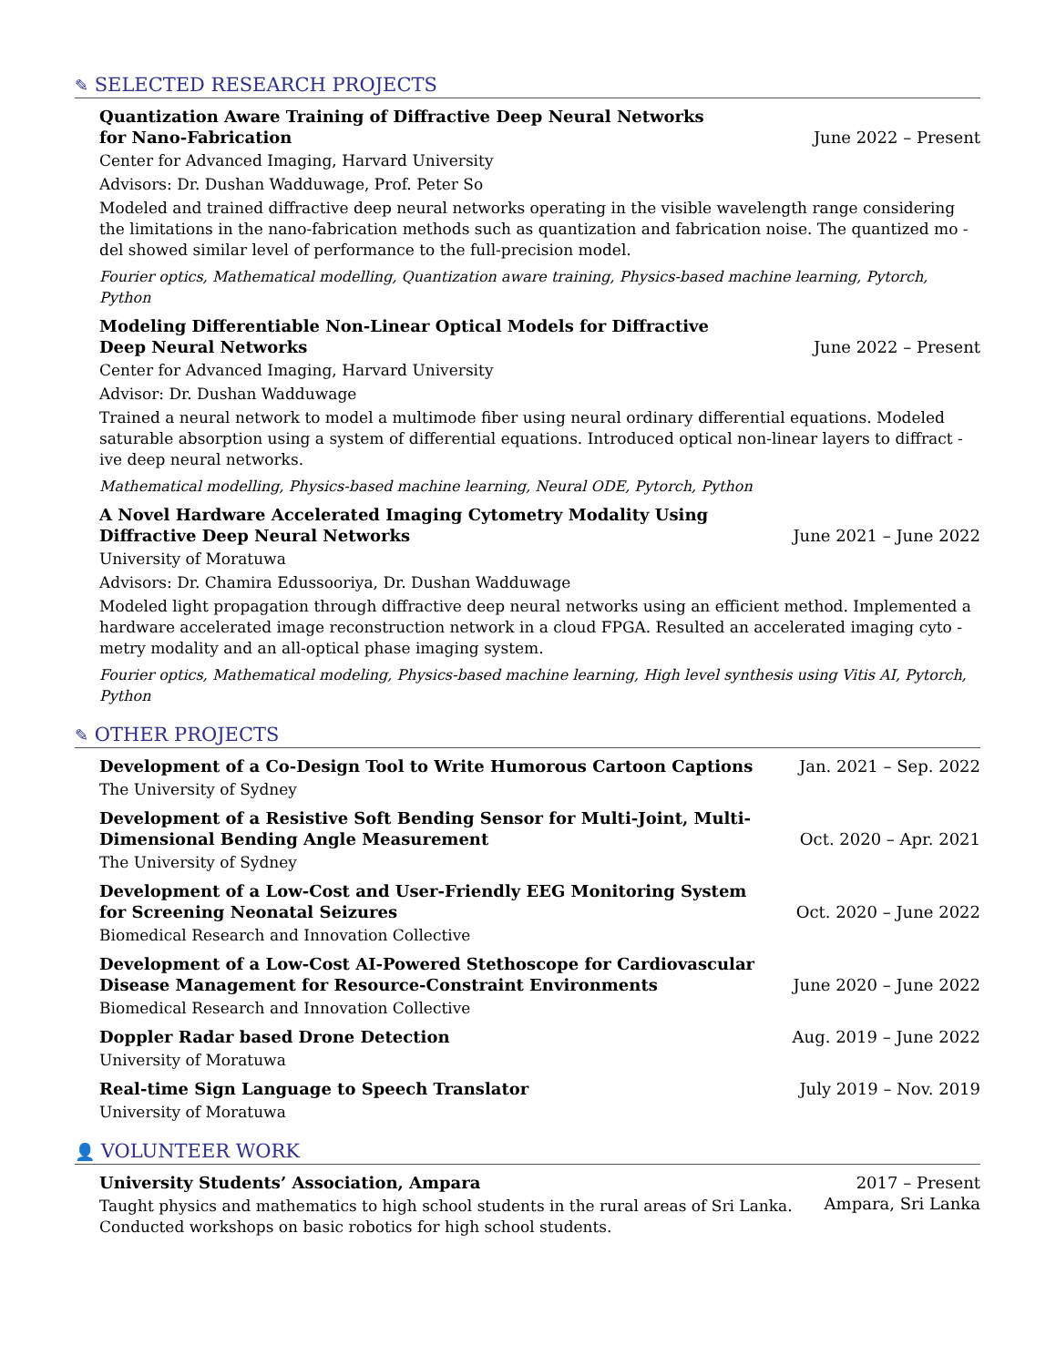✎ SELECTED RESEARCH PROJECTS
Quantization Aware Training of Diffractive Deep Neural Networks
for Nano-Fabrication
June 2022 – Present
Center for Advanced Imaging, Harvard University
Advisors: Dr. Dushan Wadduwage, Prof. Peter So
Modeled and trained diffractive deep neural networks operating in the visible wavelength range considering the limitations in the nano-fabrication methods such as quantization and fabrication noise. The quantized mo -del showed similar level of performance to the full-precision model.
Fourier optics, Mathematical modelling, Quantization aware training, Physics-based machine learning, Pytorch, Python
Modeling Differentiable Non-Linear Optical Models for Diffractive
Deep Neural Networks
June 2022 – Present
Center for Advanced Imaging, Harvard University
Advisor: Dr. Dushan Wadduwage
Trained a neural network to model a multimode fiber using neural ordinary differential equations. Modeled saturable absorption using a system of differential equations. Introduced optical non-linear layers to diffract -ive deep neural networks.
Mathematical modelling, Physics-based machine learning, Neural ODE, Pytorch, Python
A Novel Hardware Accelerated Imaging Cytometry Modality Using
Diffractive Deep Neural Networks
June 2021 – June 2022
University of Moratuwa
Advisors: Dr. Chamira Edussooriya, Dr. Dushan Wadduwage
Modeled light propagation through diffractive deep neural networks using an efficient method. Implemented a hardware accelerated image reconstruction network in a cloud FPGA. Resulted an accelerated imaging cyto -metry modality and an all-optical phase imaging system.
Fourier optics, Mathematical modeling, Physics-based machine learning, High level synthesis using Vitis AI, Pytorch, Python
✎ OTHER PROJECTS
Development of a Co-Design Tool to Write Humorous Cartoon Captions
Jan. 2021 – Sep. 2022
The University of Sydney
Development of a Resistive Soft Bending Sensor for Multi-Joint, Multi-
Dimensional Bending Angle Measurement
Oct. 2020 – Apr. 2021
The University of Sydney
Development of a Low-Cost and User-Friendly EEG Monitoring System
for Screening Neonatal Seizures
Oct. 2020 – June 2022
Biomedical Research and Innovation Collective
Development of a Low-Cost AI-Powered Stethoscope for Cardiovascular
Disease Management for Resource-Constraint Environments
June 2020 – June 2022
Biomedical Research and Innovation Collective
Doppler Radar based Drone Detection
Aug. 2019 – June 2022
University of Moratuwa
Real-time Sign Language to Speech Translator
July 2019 – Nov. 2019
University of Moratuwa
👤 VOLUNTEER WORK
University Students’ Association, Ampara
2017 – Present
Taught physics and mathematics to high school students in the rural areas of Sri Lanka.
Conducted workshops on basic robotics for high school students.
Ampara, Sri Lanka